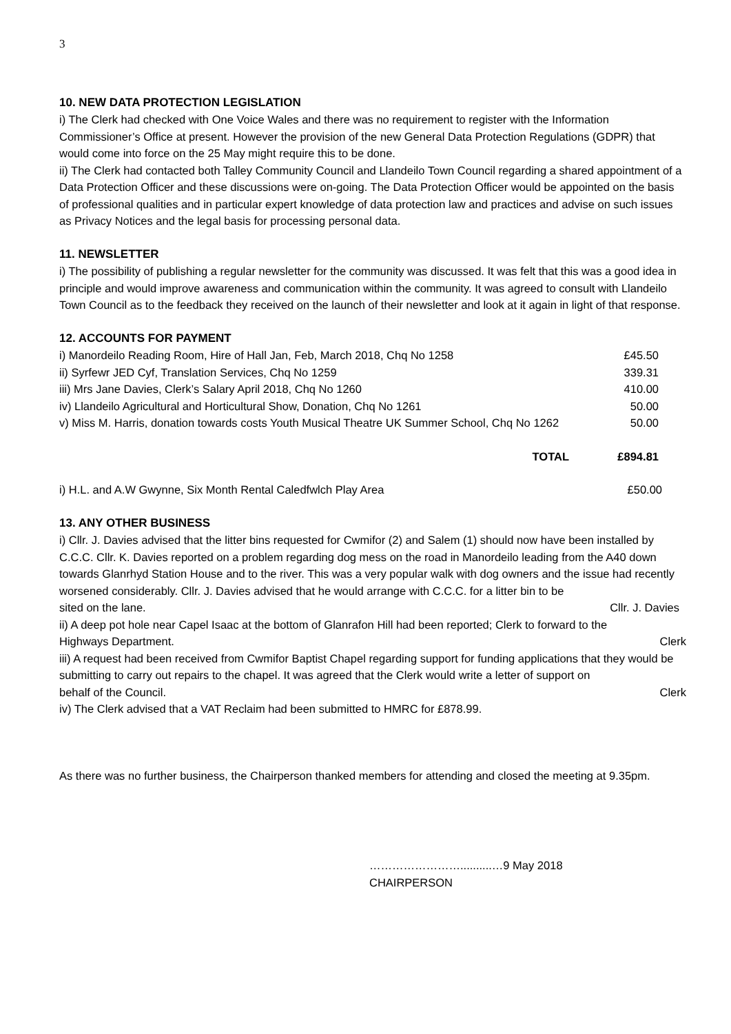3
10. NEW DATA PROTECTION LEGISLATION
i) The Clerk had checked with One Voice Wales and there was no requirement to register with the Information Commissioner’s Office at present. However the provision of the new General Data Protection Regulations (GDPR) that would come into force on the 25 May might require this to be done.
ii) The Clerk had contacted both Talley Community Council and Llandeilo Town Council regarding a shared appointment of a Data Protection Officer and these discussions were on-going. The Data Protection Officer would be appointed on the basis of professional qualities and in particular expert knowledge of data protection law and practices and advise on such issues as Privacy Notices and the legal basis for processing personal data.
11. NEWSLETTER
i) The possibility of publishing a regular newsletter for the community was discussed. It was felt that this was a good idea in principle and would improve awareness and communication within the community. It was agreed to consult with Llandeilo Town Council as to the feedback they received on the launch of their newsletter and look at it again in light of that response.
12. ACCOUNTS FOR PAYMENT
| i) Manordeilo Reading Room, Hire of Hall Jan, Feb, March 2018, Chq No 1258 | £45.50 |
| ii) Syrfewr JED Cyf, Translation Services, Chq No 1259 | 339.31 |
| iii) Mrs Jane Davies, Clerk’s Salary April 2018, Chq No 1260 | 410.00 |
| iv) Llandeilo Agricultural and Horticultural Show, Donation, Chq No 1261 | 50.00 |
| v) Miss M. Harris, donation towards costs Youth Musical Theatre UK Summer School, Chq No 1262 | 50.00 |
| TOTAL | £894.81 |
i) H.L. and A.W Gwynne, Six Month Rental Caledfwlch Play Area £50.00
13. ANY OTHER BUSINESS
i) Cllr. J. Davies advised that the litter bins requested for Cwmifor (2) and Salem (1) should now have been installed by C.C.C. Cllr. K. Davies reported on a problem regarding dog mess on the road in Manordeilo leading from the A40 down towards Glanrhyd Station House and to the river. This was a very popular walk with dog owners and the issue had recently worsened considerably. Cllr. J. Davies advised that he would arrange with C.C.C. for a litter bin to be
sited on the lane. Cllr. J. Davies
ii) A deep pot hole near Capel Isaac at the bottom of Glanrafon Hill had been reported; Clerk to forward to the
Highways Department. Clerk
iii) A request had been received from Cwmifor Baptist Chapel regarding support for funding applications that they would be submitting to carry out repairs to the chapel. It was agreed that the Clerk would write a letter of support on
behalf of the Council. Clerk
iv) The Clerk advised that a VAT Reclaim had been submitted to HMRC for £878.99.
As there was no further business, the Chairperson thanked members for attending and closed the meeting at 9.35pm.
……………………..........…9 May 2018
CHAIRPERSON